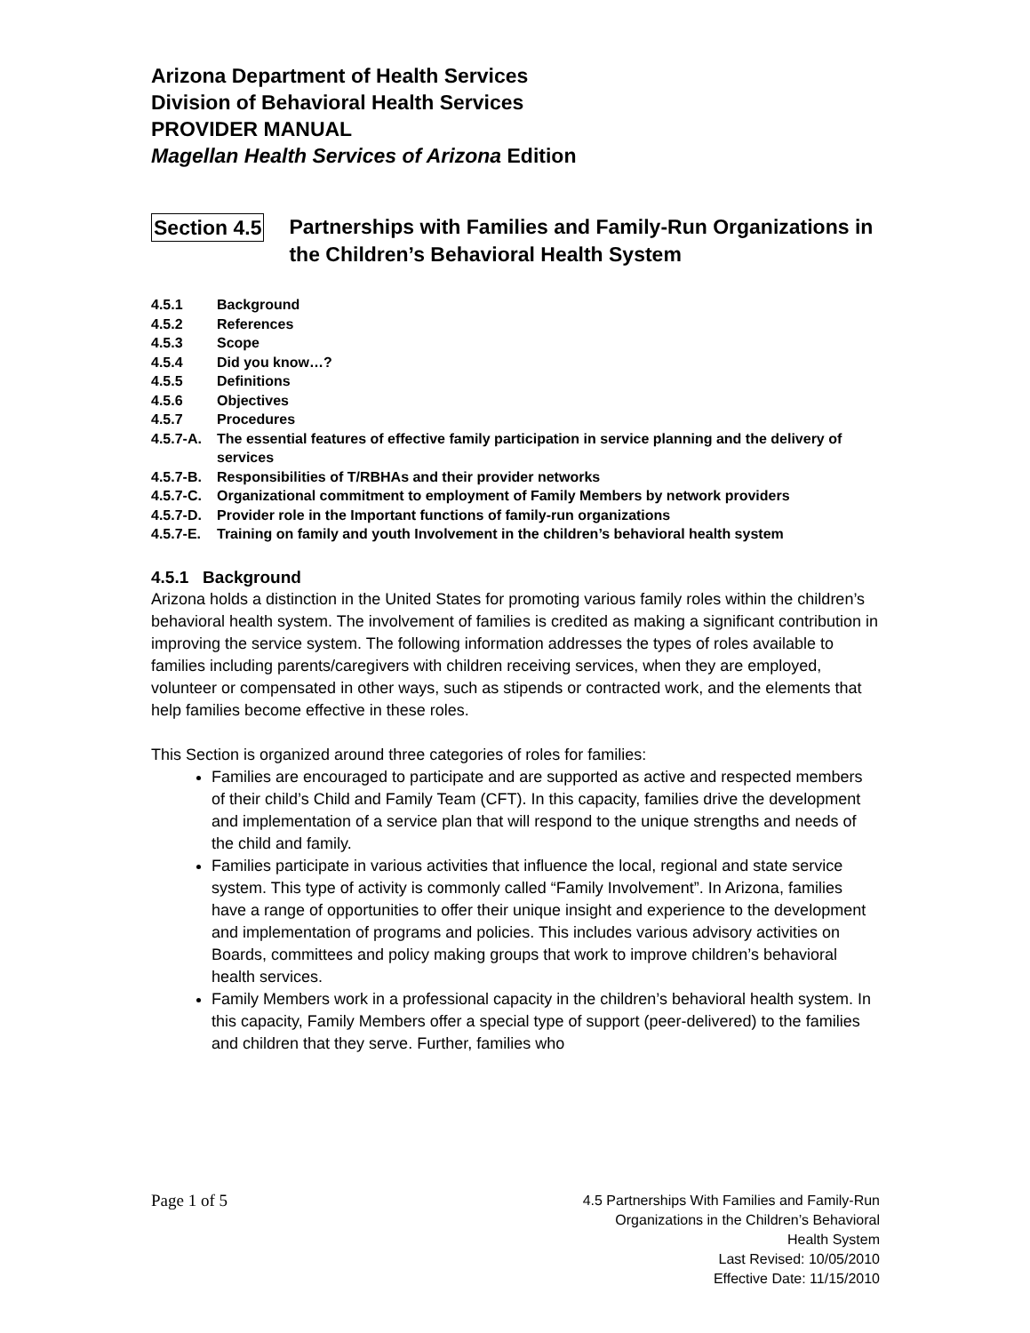Arizona Department of Health Services
Division of Behavioral Health Services
PROVIDER MANUAL
Magellan Health Services of Arizona Edition
Section 4.5 Partnerships with Families and Family-Run Organizations in the Children’s Behavioral Health System
4.5.1 Background
4.5.2 References
4.5.3 Scope
4.5.4 Did you know…?
4.5.5 Definitions
4.5.6 Objectives
4.5.7 Procedures
4.5.7-A. The essential features of effective family participation in service planning and the delivery of services
4.5.7-B. Responsibilities of T/RBHAs and their provider networks
4.5.7-C. Organizational commitment to employment of Family Members by network providers
4.5.7-D. Provider role in the Important functions of family-run organizations
4.5.7-E. Training on family and youth Involvement in the children’s behavioral health system
4.5.1 Background
Arizona holds a distinction in the United States for promoting various family roles within the children’s behavioral health system. The involvement of families is credited as making a significant contribution in improving the service system. The following information addresses the types of roles available to families including parents/caregivers with children receiving services, when they are employed, volunteer or compensated in other ways, such as stipends or contracted work, and the elements that help families become effective in these roles.
This Section is organized around three categories of roles for families:
Families are encouraged to participate and are supported as active and respected members of their child’s Child and Family Team (CFT). In this capacity, families drive the development and implementation of a service plan that will respond to the unique strengths and needs of the child and family.
Families participate in various activities that influence the local, regional and state service system. This type of activity is commonly called “Family Involvement”. In Arizona, families have a range of opportunities to offer their unique insight and experience to the development and implementation of programs and policies. This includes various advisory activities on Boards, committees and policy making groups that work to improve children’s behavioral health services.
Family Members work in a professional capacity in the children’s behavioral health system. In this capacity, Family Members offer a special type of support (peer-delivered) to the families and children that they serve. Further, families who
Page 1 of 5
4.5 Partnerships With Families and Family-Run
Organizations in the Children’s Behavioral
Health System
Last Revised: 10/05/2010
Effective Date: 11/15/2010